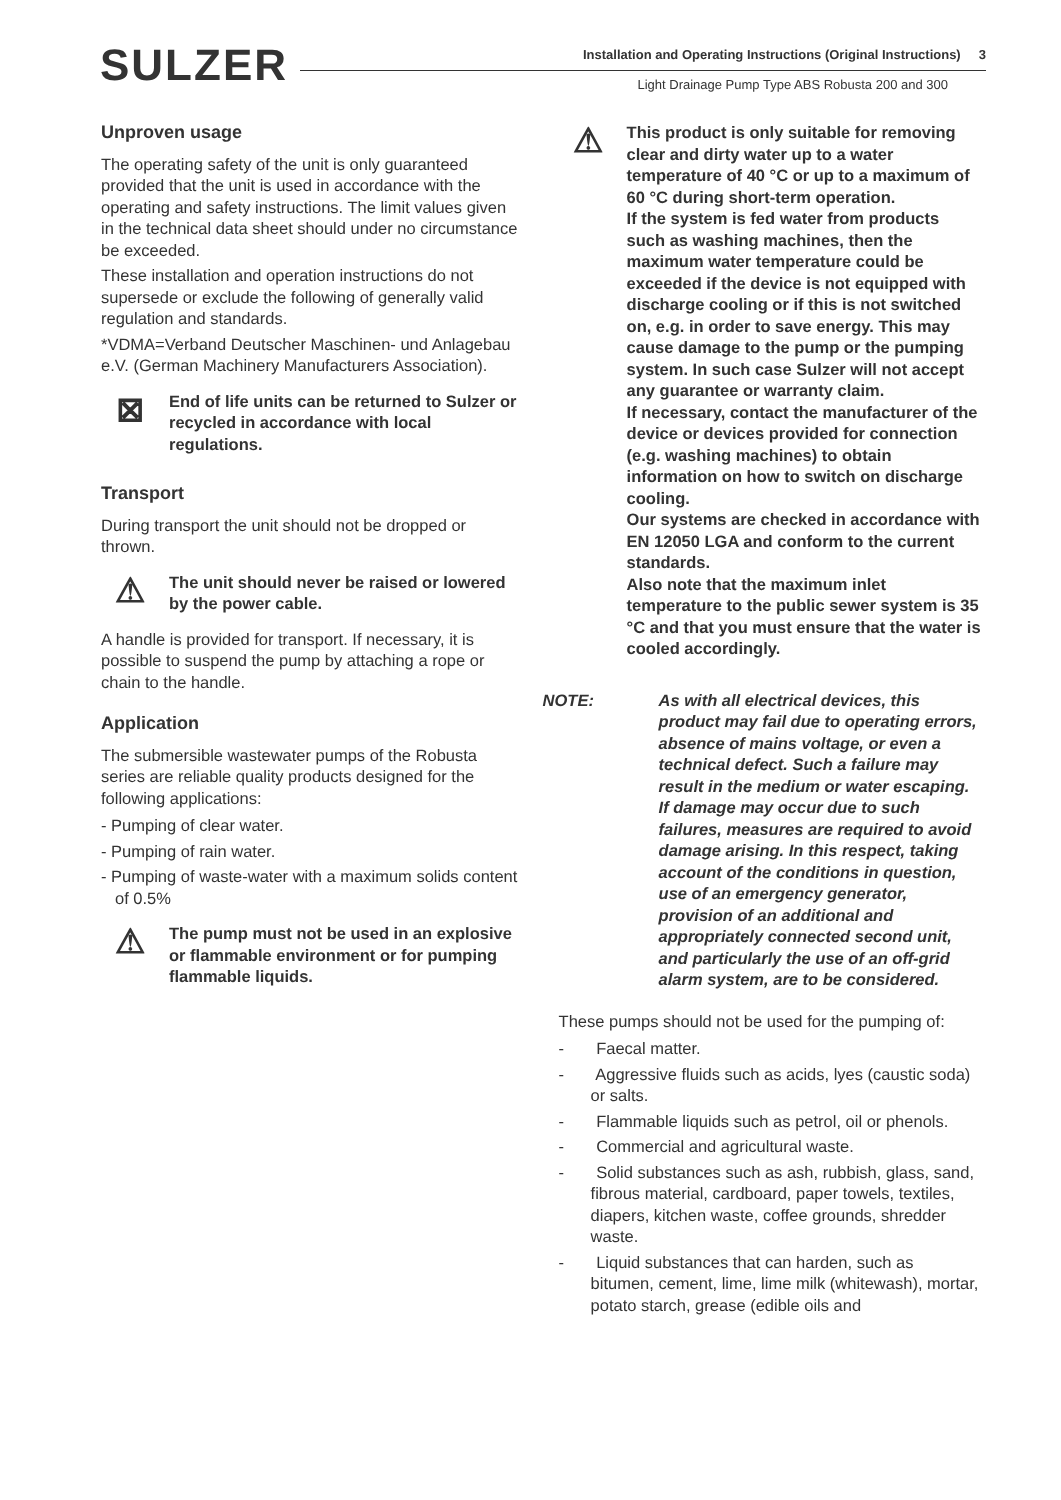SULZER
Installation and Operating Instructions (Original Instructions) 3
Light Drainage Pump Type ABS Robusta 200 and 300
Unproven usage
The operating safety of the unit is only guaranteed provided that the unit is used in accordance with the operating and safety instructions. The limit values given in the technical data sheet should under no circumstance be exceeded.
These installation and operation instructions do not supersede or exclude the following of generally valid regulation and standards.
*VDMA=Verband Deutscher Maschinen- und Anlagebau e.V. (German Machinery Manufacturers Association).
⊠
End of life units can be returned to Sulzer or recycled in accordance with local regulations.
Transport
During transport the unit should not be dropped or thrown.
⚠
The unit should never be raised or lowered by the power cable.
A handle is provided for transport. If necessary, it is possible to suspend the pump by attaching a rope or chain to the handle.
Application
The submersible wastewater pumps of the Robusta series are reliable quality products designed for the following applications:
- Pumping of clear water.
- Pumping of rain water.
- Pumping of waste-water with a maximum solids content of 0.5%
⚠
The pump must not be used in an explosive or flammable environment or for pumping flammable liquids.
⚠
This product is only suitable for removing clear and dirty water up to a water temperature of 40 °C or up to a maximum of 60 °C during short-term operation.
If the system is fed water from products such as washing machines, then the maximum water temperature could be exceeded if the device is not equipped with discharge cooling or if this is not switched on, e.g. in order to save energy. This may cause damage to the pump or the pumping system. In such case Sulzer will not accept any guarantee or warranty claim.
If necessary, contact the manufacturer of the device or devices provided for connection (e.g. washing machines) to obtain information on how to switch on discharge cooling.
Our systems are checked in accordance with EN 12050 LGA and conform to the current standards.
Also note that the maximum inlet temperature to the public sewer system is 35 °C and that you must ensure that the water is cooled accordingly.
NOTE: As with all electrical devices, this product may fail due to operating errors, absence of mains voltage, or even a technical defect. Such a failure may result in the medium or water escaping. If damage may occur due to such failures, measures are required to avoid damage arising. In this respect, taking account of the conditions in question, use of an emergency generator, provision of an additional and appropriately connected second unit, and particularly the use of an off-grid alarm system, are to be considered.
These pumps should not be used for the pumping of:
- Faecal matter.
- Aggressive fluids such as acids, lyes (caustic soda) or salts.
- Flammable liquids such as petrol, oil or phenols.
- Commercial and agricultural waste.
- Solid substances such as ash, rubbish, glass, sand, fibrous material, cardboard, paper towels, textiles, diapers, kitchen waste, coffee grounds, shredder waste.
- Liquid substances that can harden, such as bitumen, cement, lime, lime milk (whitewash), mortar, potato starch, grease (edible oils and